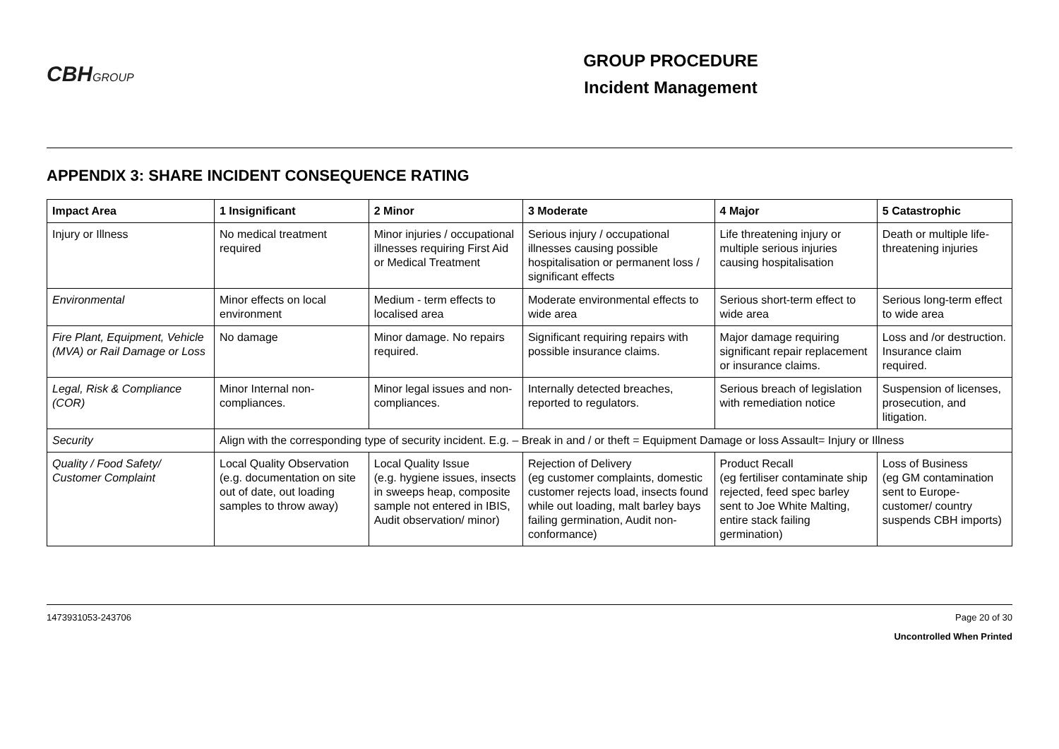CBHGROUP
GROUP PROCEDURE
Incident Management
APPENDIX 3: SHARE INCIDENT CONSEQUENCE RATING
| Impact Area | 1 Insignificant | 2 Minor | 3 Moderate | 4 Major | 5 Catastrophic |
| --- | --- | --- | --- | --- | --- |
| Injury or Illness | No medical treatment required | Minor injuries / occupational illnesses requiring First Aid or Medical Treatment | Serious injury / occupational illnesses causing possible hospitalisation or permanent loss / significant effects | Life threatening injury or multiple serious injuries causing hospitalisation | Death or multiple life-threatening injuries |
| Environmental | Minor effects on local environment | Medium - term effects to localised area | Moderate environmental effects to wide area | Serious short-term effect to wide area | Serious long-term effect to wide area |
| Fire Plant, Equipment, Vehicle (MVA) or Rail Damage or Loss | No damage | Minor damage. No repairs required. | Significant requiring repairs with possible insurance claims. | Major damage requiring significant repair replacement or insurance claims. | Loss and /or destruction. Insurance claim required. |
| Legal, Risk & Compliance (COR) | Minor Internal non-compliances. | Minor legal issues and non-compliances. | Internally detected breaches, reported to regulators. | Serious breach of legislation with remediation notice | Suspension of licenses, prosecution, and litigation. |
| Security | Align with the corresponding type of security incident. E.g. – Break in and / or theft = Equipment Damage or loss Assault= Injury or Illness | | | | |
| Quality / Food Safety/ Customer Complaint | Local Quality Observation (e.g. documentation on site out of date, out loading samples to throw away) | Local Quality Issue (e.g. hygiene issues, insects in sweeps heap, composite sample not entered in IBIS, Audit observation/ minor) | Rejection of Delivery (eg customer complaints, domestic customer rejects load, insects found while out loading, malt barley bays failing germination, Audit non-conformance) | Product Recall (eg fertiliser contaminate ship rejected, feed spec barley sent to Joe White Malting, entire stack failing germination) | Loss of Business (eg GM contamination sent to Europe- customer/ country suspends CBH imports) |
1473931053-243706 Page 20 of 30
Uncontrolled When Printed